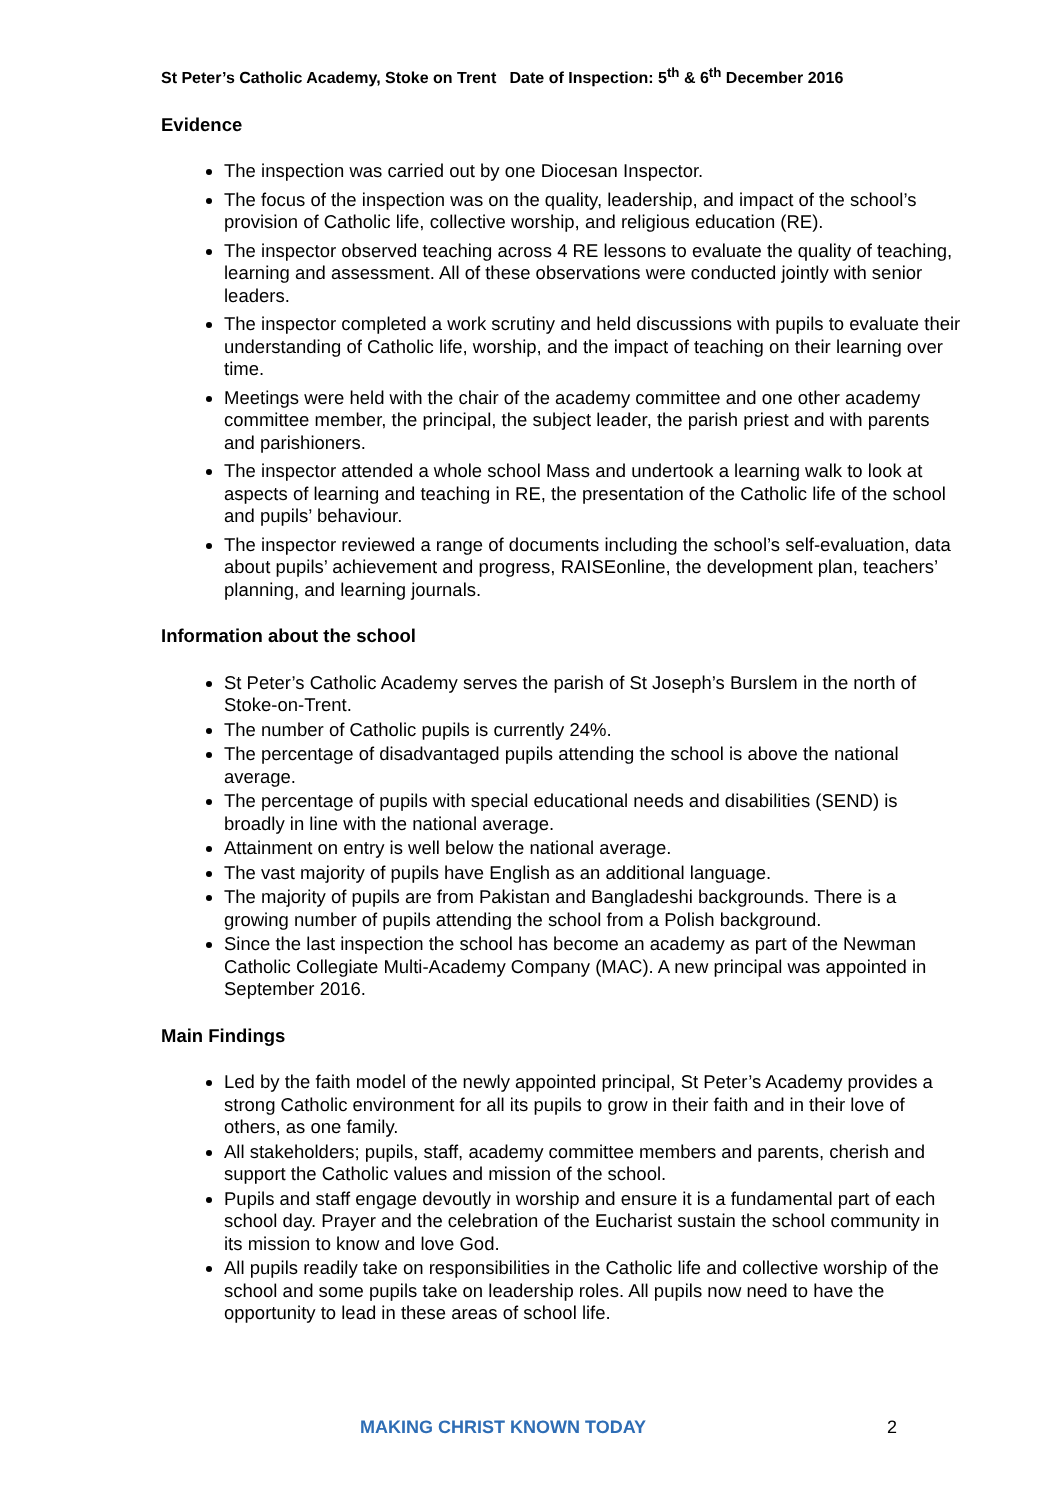St Peter’s Catholic Academy, Stoke on Trent Date of Inspection: 5<sup>th</sup> & 6<sup>th</sup> December 2016
Evidence
The inspection was carried out by one Diocesan Inspector.
The focus of the inspection was on the quality, leadership, and impact of the school’s provision of Catholic life, collective worship, and religious education (RE).
The inspector observed teaching across 4 RE lessons to evaluate the quality of teaching, learning and assessment. All of these observations were conducted jointly with senior leaders.
The inspector completed a work scrutiny and held discussions with pupils to evaluate their understanding of Catholic life, worship, and the impact of teaching on their learning over time.
Meetings were held with the chair of the academy committee and one other academy committee member, the principal, the subject leader, the parish priest and with parents and parishioners.
The inspector attended a whole school Mass and undertook a learning walk to look at aspects of learning and teaching in RE, the presentation of the Catholic life of the school and pupils’ behaviour.
The inspector reviewed a range of documents including the school’s self-evaluation, data about pupils’ achievement and progress, RAISEonline, the development plan, teachers’ planning, and learning journals.
Information about the school
St Peter’s Catholic Academy serves the parish of St Joseph’s Burslem in the north of Stoke-on-Trent.
The number of Catholic pupils is currently 24%.
The percentage of disadvantaged pupils attending the school is above the national average.
The percentage of pupils with special educational needs and disabilities (SEND) is broadly in line with the national average.
Attainment on entry is well below the national average.
The vast majority of pupils have English as an additional language.
The majority of pupils are from Pakistan and Bangladeshi backgrounds. There is a growing number of pupils attending the school from a Polish background.
Since the last inspection the school has become an academy as part of the Newman Catholic Collegiate Multi-Academy Company (MAC). A new principal was appointed in September 2016.
Main Findings
Led by the faith model of the newly appointed principal, St Peter’s Academy provides a strong Catholic environment for all its pupils to grow in their faith and in their love of others, as one family.
All stakeholders; pupils, staff, academy committee members and parents, cherish and support the Catholic values and mission of the school.
Pupils and staff engage devoutly in worship and ensure it is a fundamental part of each school day. Prayer and the celebration of the Eucharist sustain the school community in its mission to know and love God.
All pupils readily take on responsibilities in the Catholic life and collective worship of the school and some pupils take on leadership roles. All pupils now need to have the opportunity to lead in these areas of school life.
MAKING CHRIST KNOWN TODAY 2